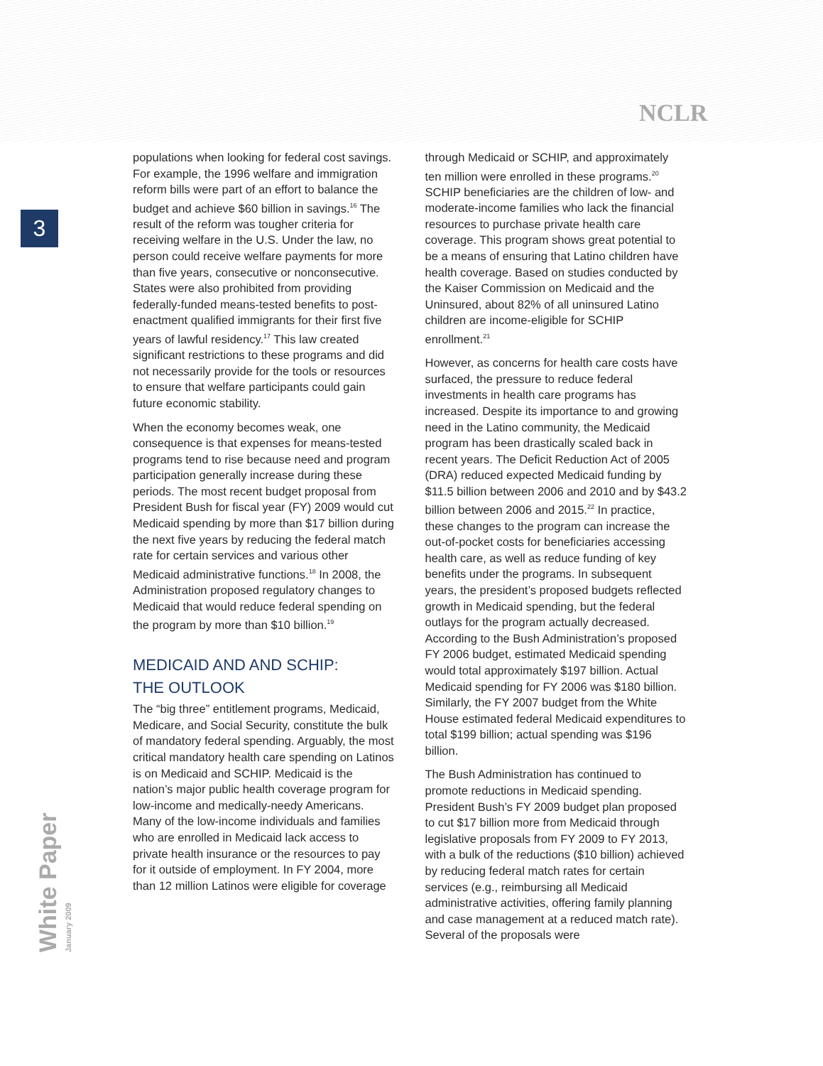NCLR
3
White Paper January 2009
populations when looking for federal cost savings. For example, the 1996 welfare and immigration reform bills were part of an effort to balance the budget and achieve $60 billion in savings.<sup>16</sup> The result of the reform was tougher criteria for receiving welfare in the U.S. Under the law, no person could receive welfare payments for more than five years, consecutive or nonconsecutive. States were also prohibited from providing federally-funded means-tested benefits to post-enactment qualified immigrants for their first five years of lawful residency.<sup>17</sup> This law created significant restrictions to these programs and did not necessarily provide for the tools or resources to ensure that welfare participants could gain future economic stability.
When the economy becomes weak, one consequence is that expenses for means-tested programs tend to rise because need and program participation generally increase during these periods. The most recent budget proposal from President Bush for fiscal year (FY) 2009 would cut Medicaid spending by more than $17 billion during the next five years by reducing the federal match rate for certain services and various other Medicaid administrative functions.<sup>18</sup> In 2008, the Administration proposed regulatory changes to Medicaid that would reduce federal spending on the program by more than $10 billion.<sup>19</sup>
MEDICAID AND AND SCHIP:
THE OUTLOOK
The “big three” entitlement programs, Medicaid, Medicare, and Social Security, constitute the bulk of mandatory federal spending. Arguably, the most critical mandatory health care spending on Latinos is on Medicaid and SCHIP. Medicaid is the nation’s major public health coverage program for low-income and medically-needy Americans. Many of the low-income individuals and families who are enrolled in Medicaid lack access to private health insurance or the resources to pay for it outside of employment. In FY 2004, more than 12 million Latinos were eligible for coverage
through Medicaid or SCHIP, and approximately ten million were enrolled in these programs.<sup>20</sup> SCHIP beneficiaries are the children of low- and moderate-income families who lack the financial resources to purchase private health care coverage. This program shows great potential to be a means of ensuring that Latino children have health coverage. Based on studies conducted by the Kaiser Commission on Medicaid and the Uninsured, about 82% of all uninsured Latino children are income-eligible for SCHIP enrollment.<sup>21</sup>
However, as concerns for health care costs have surfaced, the pressure to reduce federal investments in health care programs has increased. Despite its importance to and growing need in the Latino community, the Medicaid program has been drastically scaled back in recent years. The Deficit Reduction Act of 2005 (DRA) reduced expected Medicaid funding by $11.5 billion between 2006 and 2010 and by $43.2 billion between 2006 and 2015.<sup>22</sup> In practice, these changes to the program can increase the out-of-pocket costs for beneficiaries accessing health care, as well as reduce funding of key benefits under the programs. In subsequent years, the president’s proposed budgets reflected growth in Medicaid spending, but the federal outlays for the program actually decreased. According to the Bush Administration’s proposed FY 2006 budget, estimated Medicaid spending would total approximately $197 billion. Actual Medicaid spending for FY 2006 was $180 billion. Similarly, the FY 2007 budget from the White House estimated federal Medicaid expenditures to total $199 billion; actual spending was $196 billion.
The Bush Administration has continued to promote reductions in Medicaid spending. President Bush’s FY 2009 budget plan proposed to cut $17 billion more from Medicaid through legislative proposals from FY 2009 to FY 2013, with a bulk of the reductions ($10 billion) achieved by reducing federal match rates for certain services (e.g., reimbursing all Medicaid administrative activities, offering family planning and case management at a reduced match rate). Several of the proposals were